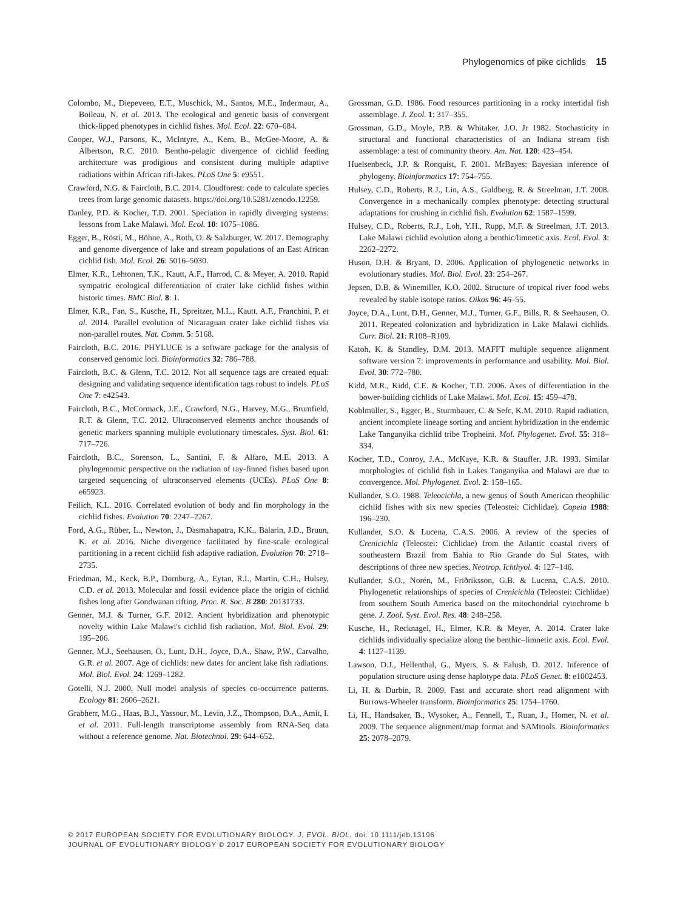Phylogenomics of pike cichlids 15
Colombo, M., Diepeveen, E.T., Muschick, M., Santos, M.E., Indermaur, A., Boileau, N. et al. 2013. The ecological and genetic basis of convergent thick-lipped phenotypes in cichlid fishes. Mol. Ecol. 22: 670–684.
Cooper, W.J., Parsons, K., McIntyre, A., Kern, B., McGee-Moore, A. & Albertson, R.C. 2010. Bentho-pelagic divergence of cichlid feeding architecture was prodigious and consistent during multiple adaptive radiations within African rift-lakes. PLoS One 5: e9551.
Crawford, N.G. & Faircloth, B.C. 2014. Cloudforest: code to calculate species trees from large genomic datasets. https://doi.org/10.5281/zenodo.12259.
Danley, P.D. & Kocher, T.D. 2001. Speciation in rapidly diverging systems: lessons from Lake Malawi. Mol. Ecol. 10: 1075–1086.
Egger, B., Rösti, M., Böhne, A., Roth, O. & Salzburger, W. 2017. Demography and genome divergence of lake and stream populations of an East African cichlid fish. Mol. Ecol. 26: 5016–5030.
Elmer, K.R., Lehtonen, T.K., Kautt, A.F., Harrod, C. & Meyer, A. 2010. Rapid sympatric ecological differentiation of crater lake cichlid fishes within historic times. BMC Biol. 8: 1.
Elmer, K.R., Fan, S., Kusche, H., Spreitzer, M.L., Kautt, A.F., Franchini, P. et al. 2014. Parallel evolution of Nicaraguan crater lake cichlid fishes via non-parallel routes. Nat. Comm. 5: 5168.
Faircloth, B.C. 2016. PHYLUCE is a software package for the analysis of conserved genomic loci. Bioinformatics 32: 786–788.
Faircloth, B.C. & Glenn, T.C. 2012. Not all sequence tags are created equal: designing and validating sequence identification tags robust to indels. PLoS One 7: e42543.
Faircloth, B.C., McCormack, J.E., Crawford, N.G., Harvey, M.G., Brumfield, R.T. & Glenn, T.C. 2012. Ultraconserved elements anchor thousands of genetic markers spanning multiple evolutionary timescales. Syst. Biol. 61: 717–726.
Faircloth, B.C., Sorenson, L., Santini, F. & Alfaro, M.E. 2013. A phylogenomic perspective on the radiation of ray-finned fishes based upon targeted sequencing of ultraconserved elements (UCEs). PLoS One 8: e65923.
Feilich, K.L. 2016. Correlated evolution of body and fin morphology in the cichlid fishes. Evolution 70: 2247–2267.
Ford, A.G., Rüber, L., Newton, J., Dasmahapatra, K.K., Balarin, J.D., Bruun, K. et al. 2016. Niche divergence facilitated by fine-scale ecological partitioning in a recent cichlid fish adaptive radiation. Evolution 70: 2718–2735.
Friedman, M., Keck, B.P., Dornburg, A., Eytan, R.I., Martin, C.H., Hulsey, C.D. et al. 2013. Molecular and fossil evidence place the origin of cichlid fishes long after Gondwanan rifting. Proc. R. Soc. B 280: 20131733.
Genner, M.J. & Turner, G.F. 2012. Ancient hybridization and phenotypic novelty within Lake Malawi's cichlid fish radiation. Mol. Biol. Evol. 29: 195–206.
Genner, M.J., Seehausen, O., Lunt, D.H., Joyce, D.A., Shaw, P.W., Carvalho, G.R. et al. 2007. Age of cichlids: new dates for ancient lake fish radiations. Mol. Biol. Evol. 24: 1269–1282.
Gotelli, N.J. 2000. Null model analysis of species co-occurrence patterns. Ecology 81: 2606–2621.
Grabherr, M.G., Haas, B.J., Yassour, M., Levin, J.Z., Thompson, D.A., Amit, I. et al. 2011. Full-length transcriptome assembly from RNA-Seq data without a reference genome. Nat. Biotechnol. 29: 644–652.
Grossman, G.D. 1986. Food resources partitioning in a rocky intertidal fish assemblage. J. Zool. 1: 317–355.
Grossman, G.D., Moyle, P.B. & Whitaker, J.O. Jr 1982. Stochasticity in structural and functional characteristics of an Indiana stream fish assemblage: a test of community theory. Am. Nat. 120: 423–454.
Huelsenbeck, J.P. & Ronquist, F. 2001. MrBayes: Bayesian inference of phylogeny. Bioinformatics 17: 754–755.
Hulsey, C.D., Roberts, R.J., Lin, A.S., Guldberg, R. & Streelman, J.T. 2008. Convergence in a mechanically complex phenotype: detecting structural adaptations for crushing in cichlid fish. Evolution 62: 1587–1599.
Hulsey, C.D., Roberts, R.J., Loh, Y.H., Rupp, M.F. & Streelman, J.T. 2013. Lake Malawi cichlid evolution along a benthic/limnetic axis. Ecol. Evol. 3: 2262–2272.
Huson, D.H. & Bryant, D. 2006. Application of phylogenetic networks in evolutionary studies. Mol. Biol. Evol. 23: 254–267.
Jepsen, D.B. & Winemiller, K.O. 2002. Structure of tropical river food webs revealed by stable isotope ratios. Oikos 96: 46–55.
Joyce, D.A., Lunt, D.H., Genner, M.J., Turner, G.F., Bills, R. & Seehausen, O. 2011. Repeated colonization and hybridization in Lake Malawi cichlids. Curr. Biol. 21: R108–R109.
Katoh, K. & Standley, D.M. 2013. MAFFT multiple sequence alignment software version 7: improvements in performance and usability. Mol. Biol. Evol. 30: 772–780.
Kidd, M.R., Kidd, C.E. & Kocher, T.D. 2006. Axes of differentiation in the bower-building cichlids of Lake Malawi. Mol. Ecol. 15: 459–478.
Koblmüller, S., Egger, B., Sturmbauer, C. & Sefc, K.M. 2010. Rapid radiation, ancient incomplete lineage sorting and ancient hybridization in the endemic Lake Tanganyika cichlid tribe Tropheini. Mol. Phylogenet. Evol. 55: 318–334.
Kocher, T.D., Conroy, J.A., McKaye, K.R. & Stauffer, J.R. 1993. Similar morphologies of cichlid fish in Lakes Tanganyika and Malawi are due to convergence. Mol. Phylogenet. Evol. 2: 158–165.
Kullander, S.O. 1988. Teleocichla, a new genus of South American rheophilic cichlid fishes with six new species (Teleostei: Cichlidae). Copeia 1988: 196–230.
Kullander, S.O. & Lucena, C.A.S. 2006. A review of the species of Crenicichla (Teleostei: Cichlidae) from the Atlantic coastal rivers of southeastern Brazil from Bahia to Rio Grande do Sul States, with descriptions of three new species. Neotrop. Ichthyol. 4: 127–146.
Kullander, S.O., Norén, M., Friðriksson, G.B. & Lucena, C.A.S. 2010. Phylogenetic relationships of species of Crenicichla (Teleostei: Cichlidae) from southern South America based on the mitochondrial cytochrome b gene. J. Zool. Syst. Evol. Res. 48: 248–258.
Kusche, H., Recknagel, H., Elmer, K.R. & Meyer, A. 2014. Crater lake cichlids individually specialize along the benthic–limnetic axis. Ecol. Evol. 4: 1127–1139.
Lawson, D.J., Hellenthal, G., Myers, S. & Falush, D. 2012. Inference of population structure using dense haplotype data. PLoS Genet. 8: e1002453.
Li, H. & Durbin, R. 2009. Fast and accurate short read alignment with Burrows-Wheeler transform. Bioinformatics 25: 1754–1760.
Li, H., Handsaker, B., Wysoker, A., Fennell, T., Ruan, J., Homer, N. et al. 2009. The sequence alignment/map format and SAMtools. Bioinformatics 25: 2078–2079.
© 2017 EUROPEAN SOCIETY FOR EVOLUTIONARY BIOLOGY. J. EVOL. BIOL. doi: 10.1111/jeb.13196
JOURNAL OF EVOLUTIONARY BIOLOGY © 2017 EUROPEAN SOCIETY FOR EVOLUTIONARY BIOLOGY